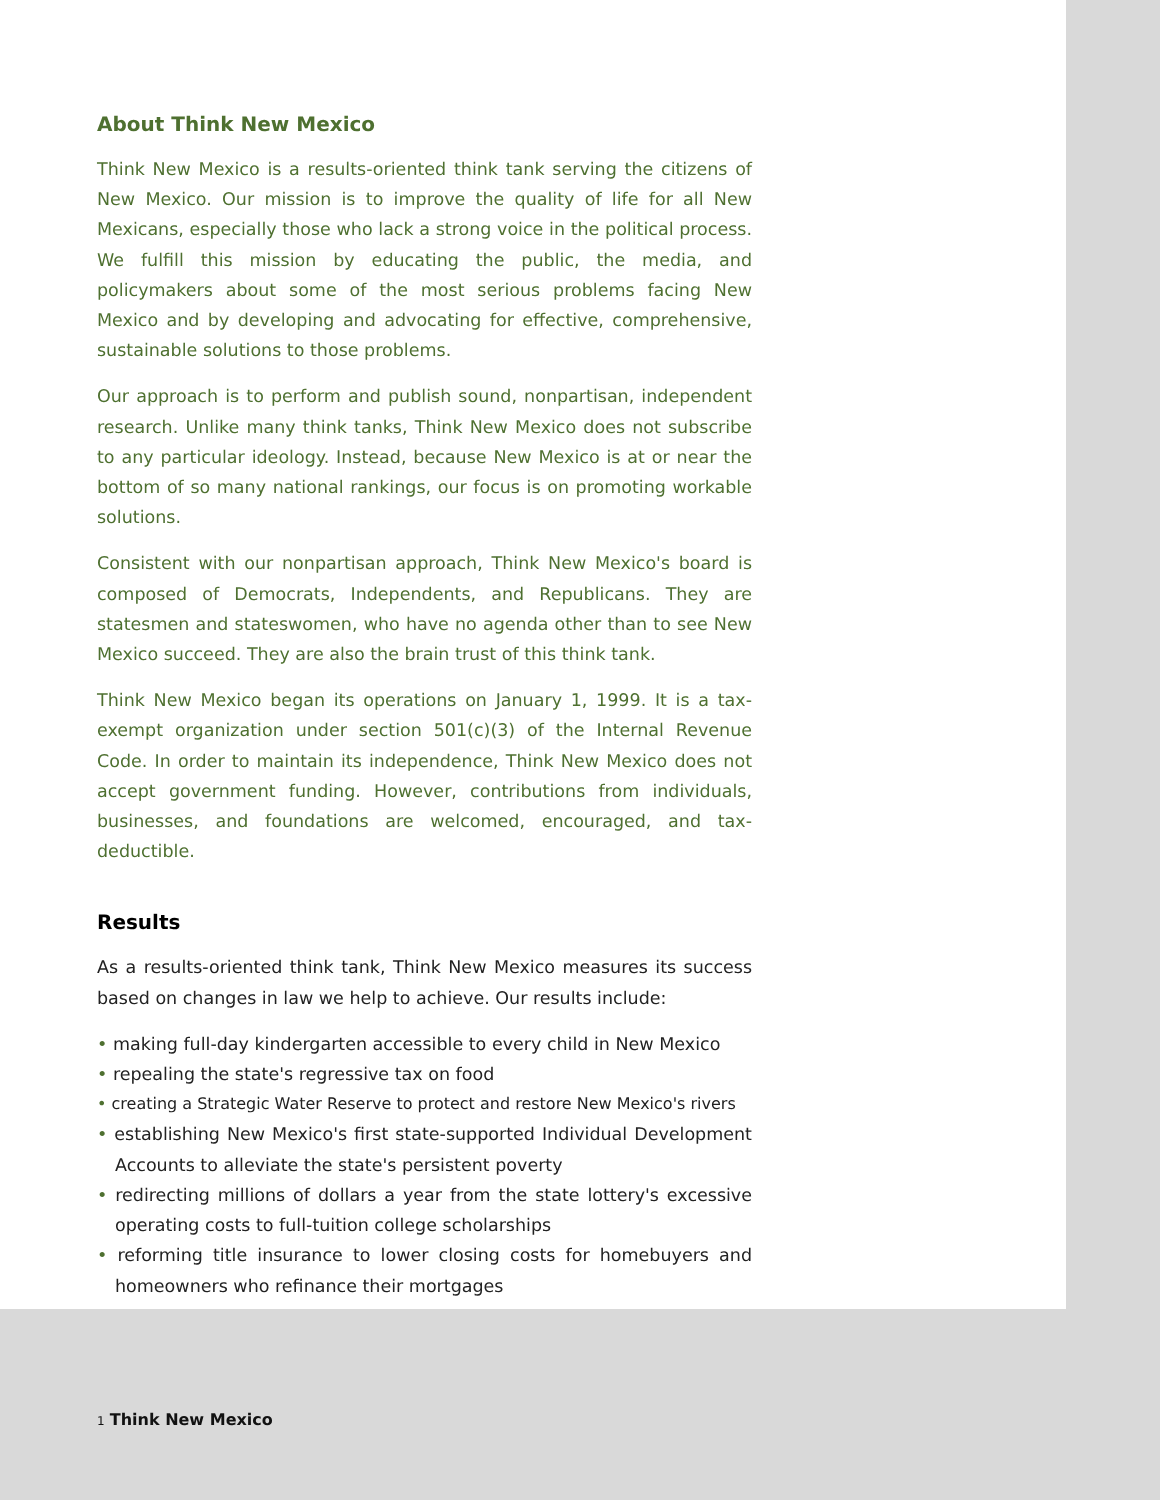About Think New Mexico
Think New Mexico is a results-oriented think tank serving the citizens of New Mexico. Our mission is to improve the quality of life for all New Mexicans, especially those who lack a strong voice in the political process. We fulfill this mission by educating the public, the media, and policymakers about some of the most serious problems facing New Mexico and by developing and advocating for effective, comprehensive, sustainable solutions to those problems.
Our approach is to perform and publish sound, nonpartisan, independent research. Unlike many think tanks, Think New Mexico does not subscribe to any particular ideology. Instead, because New Mexico is at or near the bottom of so many national rankings, our focus is on promoting workable solutions.
Consistent with our nonpartisan approach, Think New Mexico's board is composed of Democrats, Independents, and Republicans. They are statesmen and stateswomen, who have no agenda other than to see New Mexico succeed. They are also the brain trust of this think tank.
Think New Mexico began its operations on January 1, 1999. It is a tax-exempt organization under section 501(c)(3) of the Internal Revenue Code. In order to maintain its independence, Think New Mexico does not accept government funding. However, contributions from individuals, businesses, and foundations are welcomed, encouraged, and tax-deductible.
Results
As a results-oriented think tank, Think New Mexico measures its success based on changes in law we help to achieve. Our results include:
• making full-day kindergarten accessible to every child in New Mexico
• repealing the state's regressive tax on food
• creating a Strategic Water Reserve to protect and restore New Mexico's rivers
• establishing New Mexico's first state-supported Individual Development Accounts to alleviate the state's persistent poverty
• redirecting millions of dollars a year from the state lottery's excessive operating costs to full-tuition college scholarships
• reforming title insurance to lower closing costs for homebuyers and homeowners who refinance their mortgages
1 Think New Mexico